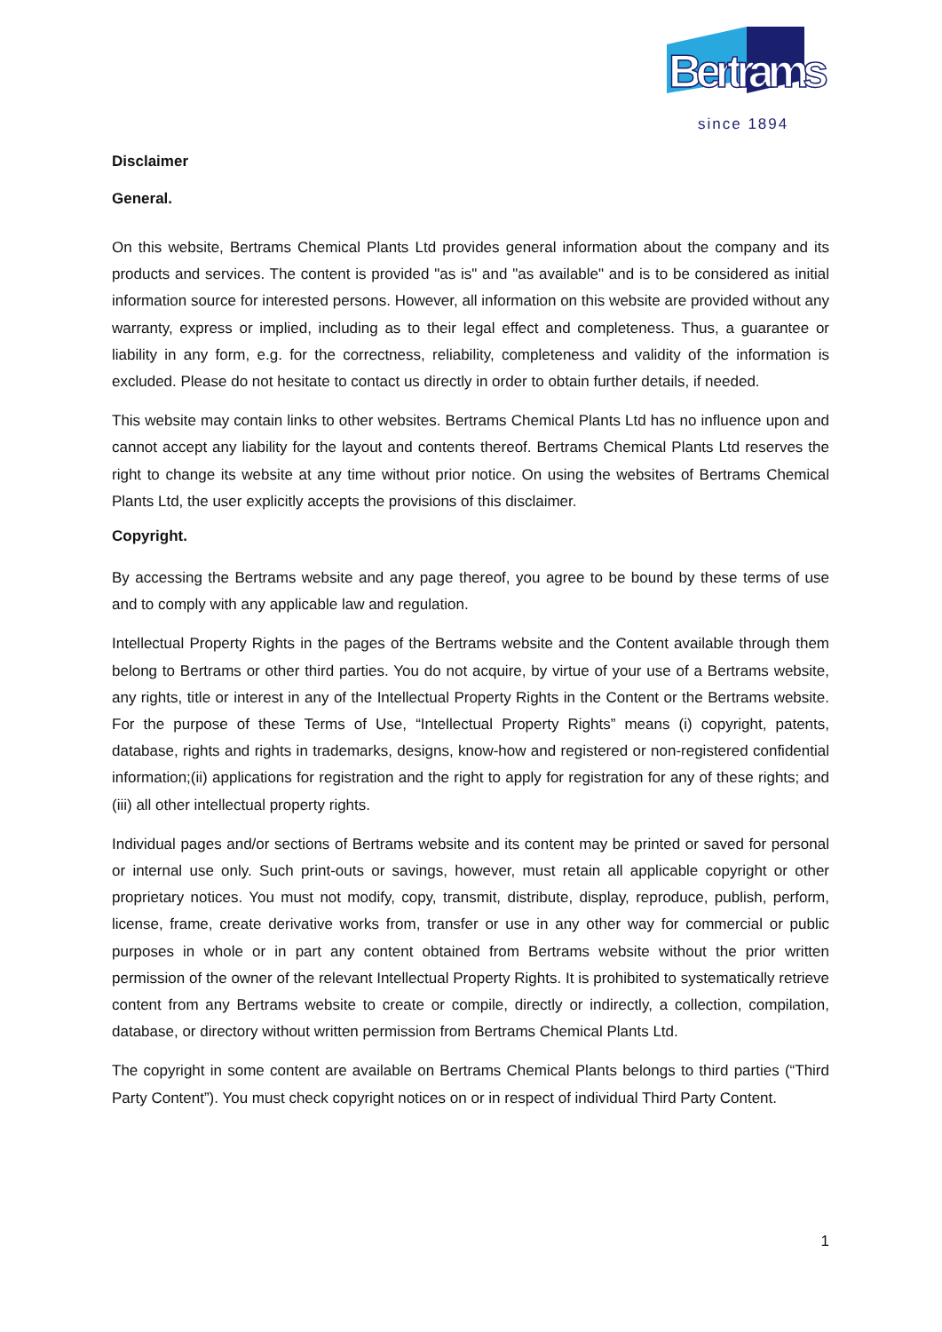Bertrams
since 1894
Disclaimer
General.
On this website, Bertrams Chemical Plants Ltd provides general information about the company and its products and services. The content is provided "as is" and "as available" and is to be considered as initial information source for interested persons. However, all information on this website are provided without any warranty, express or implied, including as to their legal effect and completeness. Thus, a guarantee or liability in any form, e.g. for the correctness, reliability, completeness and validity of the information is excluded. Please do not hesitate to contact us directly in order to obtain further details, if needed.
This website may contain links to other websites. Bertrams Chemical Plants Ltd has no influence upon and cannot accept any liability for the layout and contents thereof. Bertrams Chemical Plants Ltd reserves the right to change its website at any time without prior notice. On using the websites of Bertrams Chemical Plants Ltd, the user explicitly accepts the provisions of this disclaimer.
Copyright.
By accessing the Bertrams website and any page thereof, you agree to be bound by these terms of use and to comply with any applicable law and regulation.
Intellectual Property Rights in the pages of the Bertrams website and the Content available through them belong to Bertrams or other third parties. You do not acquire, by virtue of your use of a Bertrams website, any rights, title or interest in any of the Intellectual Property Rights in the Content or the Bertrams website. For the purpose of these Terms of Use, “Intellectual Property Rights” means (i) copyright, patents, database, rights and rights in trademarks, designs, know-how and registered or non-registered confidential information;(ii) applications for registration and the right to apply for registration for any of these rights; and (iii) all other intellectual property rights.
Individual pages and/or sections of Bertrams website and its content may be printed or saved for personal or internal use only. Such print-outs or savings, however, must retain all applicable copyright or other proprietary notices. You must not modify, copy, transmit, distribute, display, reproduce, publish, perform, license, frame, create derivative works from, transfer or use in any other way for commercial or public purposes in whole or in part any content obtained from Bertrams website without the prior written permission of the owner of the relevant Intellectual Property Rights. It is prohibited to systematically retrieve content from any Bertrams website to create or compile, directly or indirectly, a collection, compilation, database, or directory without written permission from Bertrams Chemical Plants Ltd.
The copyright in some content are available on Bertrams Chemical Plants belongs to third parties (“Third Party Content”). You must check copyright notices on or in respect of individual Third Party Content.
1